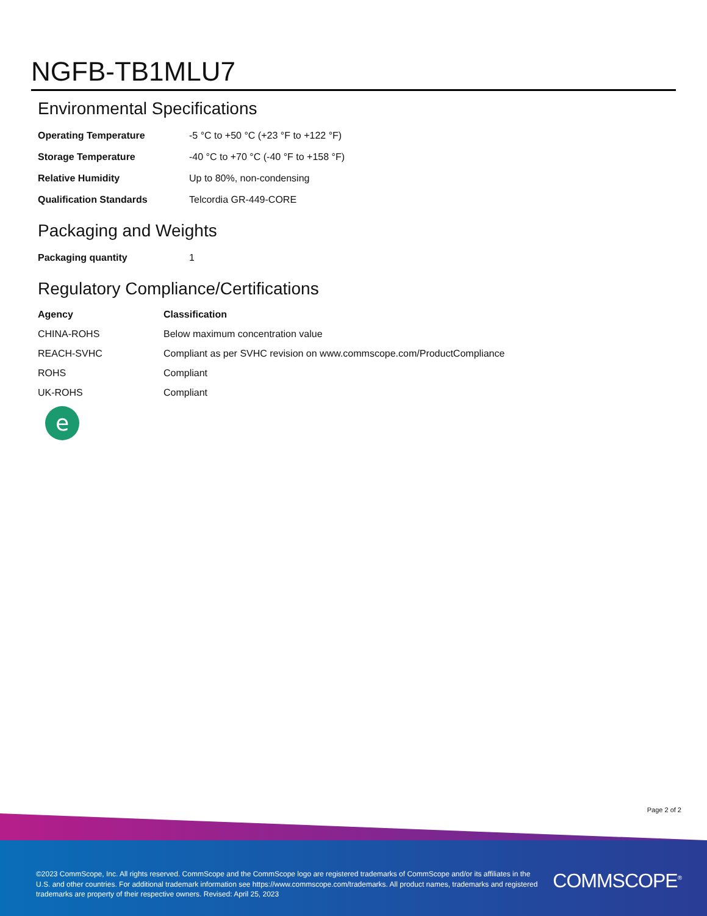NGFB-TB1MLU7
Environmental Specifications
| Operating Temperature | -5 °C to +50 °C (+23 °F to +122 °F) |
| Storage Temperature | -40 °C to +70 °C (-40 °F to +158 °F) |
| Relative Humidity | Up to 80%, non-condensing |
| Qualification Standards | Telcordia GR-449-CORE |
Packaging and Weights
| Packaging quantity | 1 |
Regulatory Compliance/Certifications
| Agency | Classification |
| --- | --- |
| CHINA-ROHS | Below maximum concentration value |
| REACH-SVHC | Compliant as per SVHC revision on www.commscope.com/ProductCompliance |
| ROHS | Compliant |
| UK-ROHS | Compliant |
e
Page 2 of 2
©2023 CommScope, Inc. All rights reserved. CommScope and the CommScope logo are registered trademarks of CommScope and/or its affiliates in the U.S. and other countries. For additional trademark information see https://www.commscope.com/trademarks. All product names, trademarks and registered trademarks are property of their respective owners. Revised: April 25, 2023
COMMSCOPE<sup>®</sup>